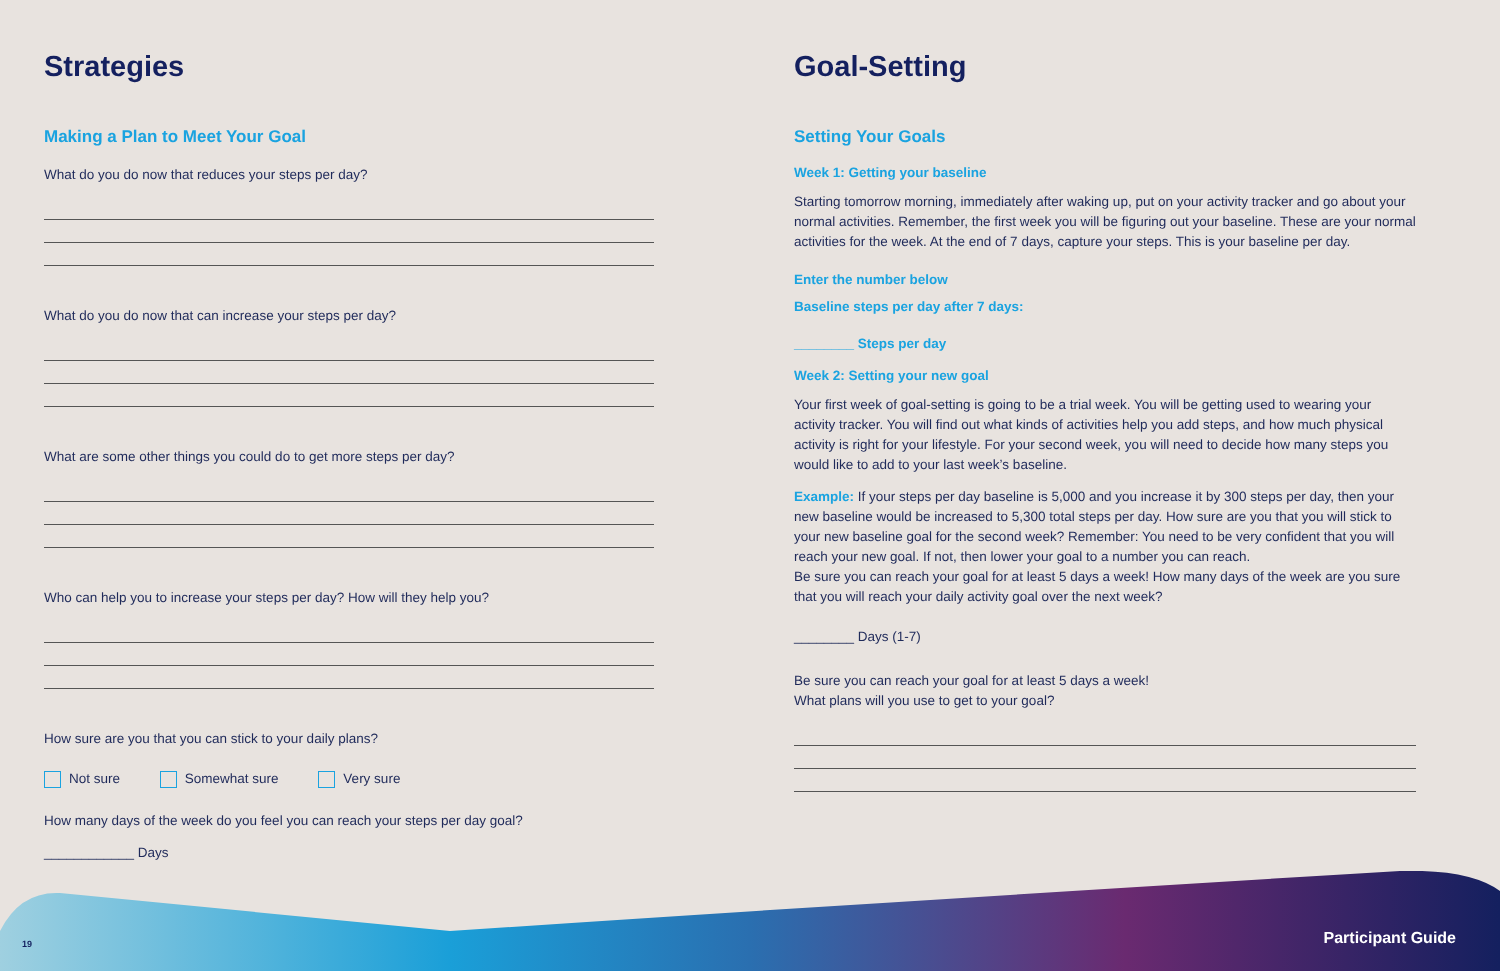Strategies
Making a Plan to Meet Your Goal
What do you do now that reduces your steps per day?
What do you do now that can increase your steps per day?
What are some other things you could do to get more steps per day?
Who can help you to increase your steps per day? How will they help you?
How sure are you that you can stick to your daily plans?
Not sure Somewhat sure Very sure
How many days of the week do you feel you can reach your steps per day goal?
____________ Days
Goal-Setting
Setting Your Goals
Week 1: Getting your baseline
Starting tomorrow morning, immediately after waking up, put on your activity tracker and go about your normal activities. Remember, the first week you will be figuring out your baseline. These are your normal activities for the week. At the end of 7 days, capture your steps. This is your baseline per day.
Enter the number below
Baseline steps per day after 7 days:
________ Steps per day
Week 2: Setting your new goal
Your first week of goal-setting is going to be a trial week. You will be getting used to wearing your activity tracker. You will find out what kinds of activities help you add steps, and how much physical activity is right for your lifestyle. For your second week, you will need to decide how many steps you would like to add to your last week’s baseline.
Example: If your steps per day baseline is 5,000 and you increase it by 300 steps per day, then your new baseline would be increased to 5,300 total steps per day. How sure are you that you will stick to your new baseline goal for the second week? Remember: You need to be very confident that you will reach your new goal. If not, then lower your goal to a number you can reach.
Be sure you can reach your goal for at least 5 days a week! How many days of the week are you sure that you will reach your daily activity goal over the next week?
________ Days (1-7)
Be sure you can reach your goal for at least 5 days a week!
What plans will you use to get to your goal?
19 Participant Guide